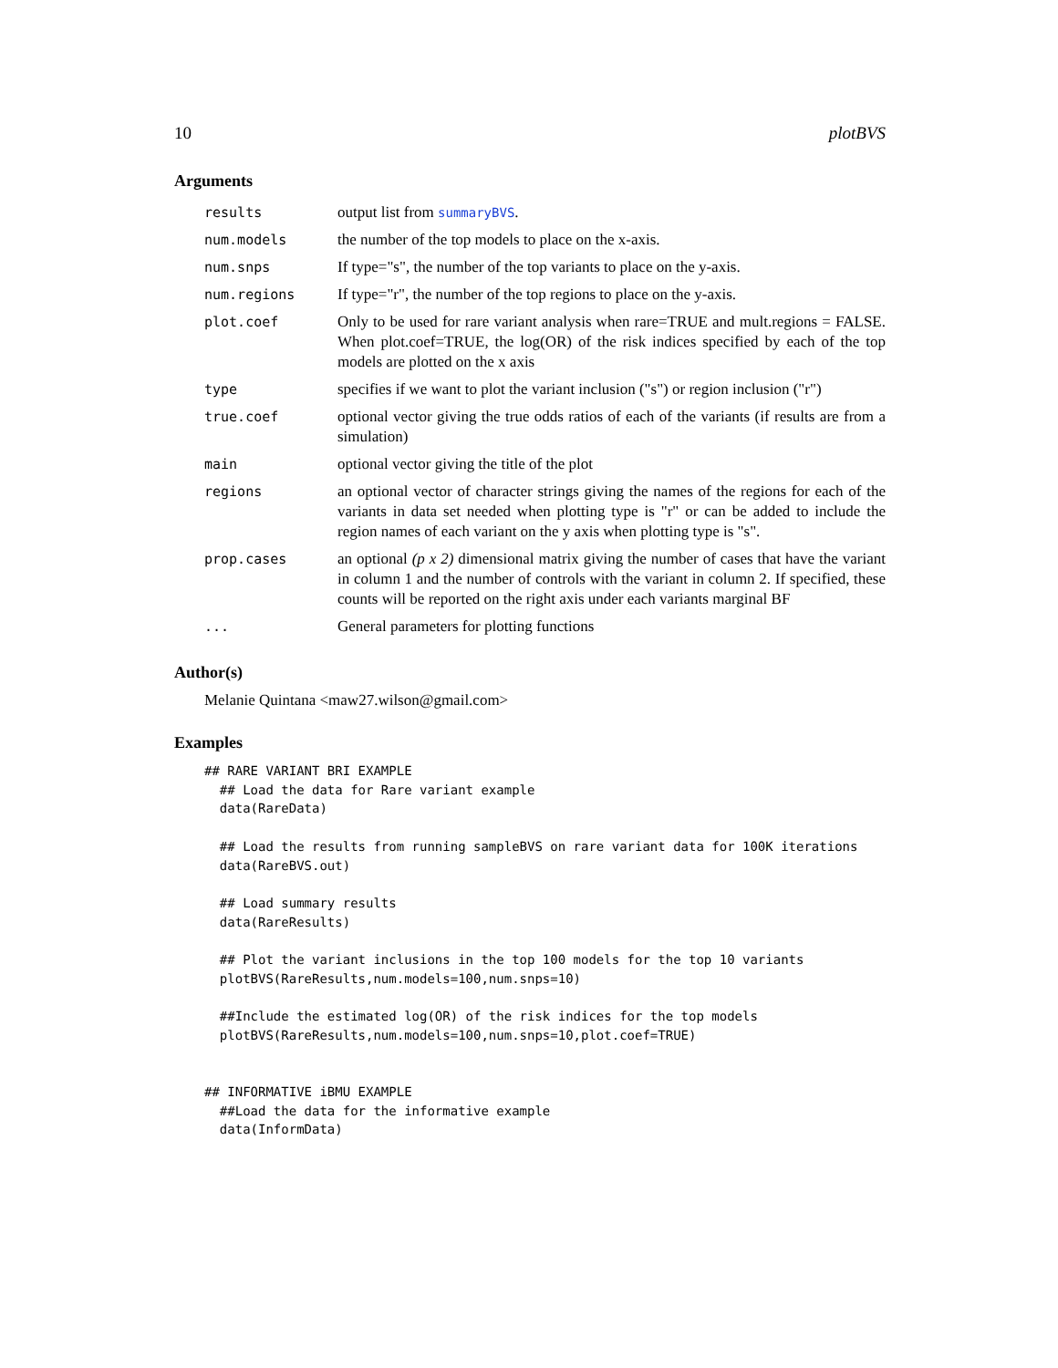10 plotBVS
Arguments
| results | output list from summaryBVS . |
| num.models | the number of the top models to place on the x-axis. |
| num.snps | If type="s", the number of the top variants to place on the y-axis. |
| num.regions | If type="r", the number of the top regions to place on the y-axis. |
| plot.coef | Only to be used for rare variant analysis when rare=TRUE and mult.regions = FALSE. When plot.coef=TRUE, the log(OR) of the risk indices specified by each of the top models are plotted on the x axis |
| type | specifies if we want to plot the variant inclusion ("s") or region inclusion ("r") |
| true.coef | optional vector giving the true odds ratios of each of the variants (if results are from a simulation) |
| main | optional vector giving the title of the plot |
| regions | an optional vector of character strings giving the names of the regions for each of the variants in data set needed when plotting type is "r" or can be added to include the region names of each variant on the y axis when plotting type is "s". |
| prop.cases | an optional (p x 2) dimensional matrix giving the number of cases that have the variant in column 1 and the number of controls with the variant in column 2. If specified, these counts will be reported on the right axis under each variants marginal BF |
| ... | General parameters for plotting functions |
Author(s)
Melanie Quintana <maw27.wilson@gmail.com>
Examples
## RARE VARIANT BRI EXAMPLE
  ## Load the data for Rare variant example
  data(RareData)

  ## Load the results from running sampleBVS on rare variant data for 100K iterations
  data(RareBVS.out)

  ## Load summary results
  data(RareResults)

  ## Plot the variant inclusions in the top 100 models for the top 10 variants
  plotBVS(RareResults,num.models=100,num.snps=10)

  ##Include the estimated log(OR) of the risk indices for the top models
  plotBVS(RareResults,num.models=100,num.snps=10,plot.coef=TRUE)


## INFORMATIVE iBMU EXAMPLE
  ##Load the data for the informative example
  data(InformData)